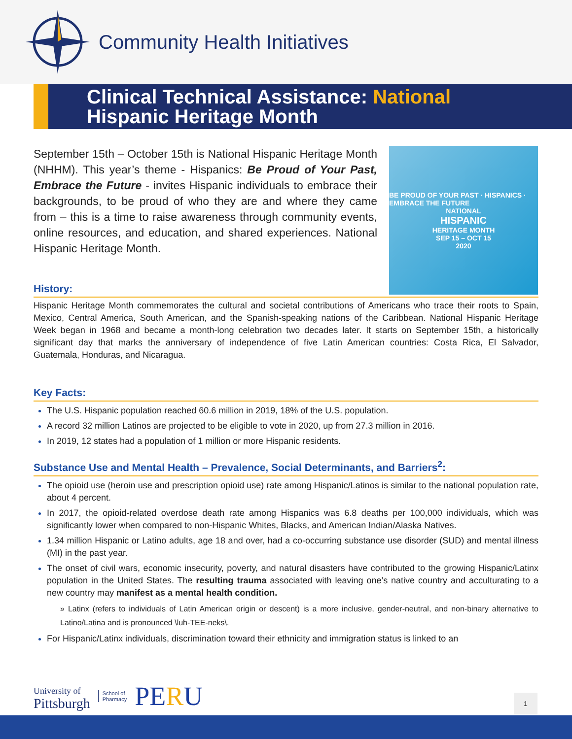Community Health Initiatives
Clinical Technical Assistance: National
Hispanic Heritage Month
September 15th – October 15th is National Hispanic Heritage Month (NHHM). This year’s theme - Hispanics: Be Proud of Your Past, Embrace the Future - invites Hispanic individuals to embrace their backgrounds, to be proud of who they are and where they came from – this is a time to raise awareness through community events, online resources, and education, and shared experiences. National Hispanic Heritage Month.
BE PROUD OF YOUR PAST · HISPANICS · EMBRACE THE FUTURE
NATIONAL
HISPANIC
HERITAGE MONTH
SEP 15 – OCT 15
2020
History:
Hispanic Heritage Month commemorates the cultural and societal contributions of Americans who trace their roots to Spain, Mexico, Central America, South American, and the Spanish-speaking nations of the Caribbean. National Hispanic Heritage Week began in 1968 and became a month-long celebration two decades later. It starts on September 15th, a historically significant day that marks the anniversary of independence of five Latin American countries: Costa Rica, El Salvador, Guatemala, Honduras, and Nicaragua.
Key Facts:
The U.S. Hispanic population reached 60.6 million in 2019, 18% of the U.S. population.
A record 32 million Latinos are projected to be eligible to vote in 2020, up from 27.3 million in 2016.
In 2019, 12 states had a population of 1 million or more Hispanic residents.
Substance Use and Mental Health – Prevalence, Social Determinants, and Barriers<sup>2</sup>:
The opioid use (heroin use and prescription opioid use) rate among Hispanic/Latinos is similar to the national population rate, about 4 percent.
In 2017, the opioid-related overdose death rate among Hispanics was 6.8 deaths per 100,000 individuals, which was significantly lower when compared to non-Hispanic Whites, Blacks, and American Indian/Alaska Natives.
1.34 million Hispanic or Latino adults, age 18 and over, had a co-occurring substance use disorder (SUD) and mental illness (MI) in the past year.
The onset of civil wars, economic insecurity, poverty, and natural disasters have contributed to the growing Hispanic/Latinx population in the United States. The resulting trauma associated with leaving one’s native country and acculturating to a new country may manifest as a mental health condition.
» Latinx (refers to individuals of Latin American origin or descent) is a more inclusive, gender-neutral, and non-binary alternative to Latino/Latina and is pronounced \luh-TEE-neks\.
For Hispanic/Latinx individuals, discrimination toward their ethnicity and immigration status is linked to an
University of
Pittsburgh
School of
Pharmacy
PERU
1